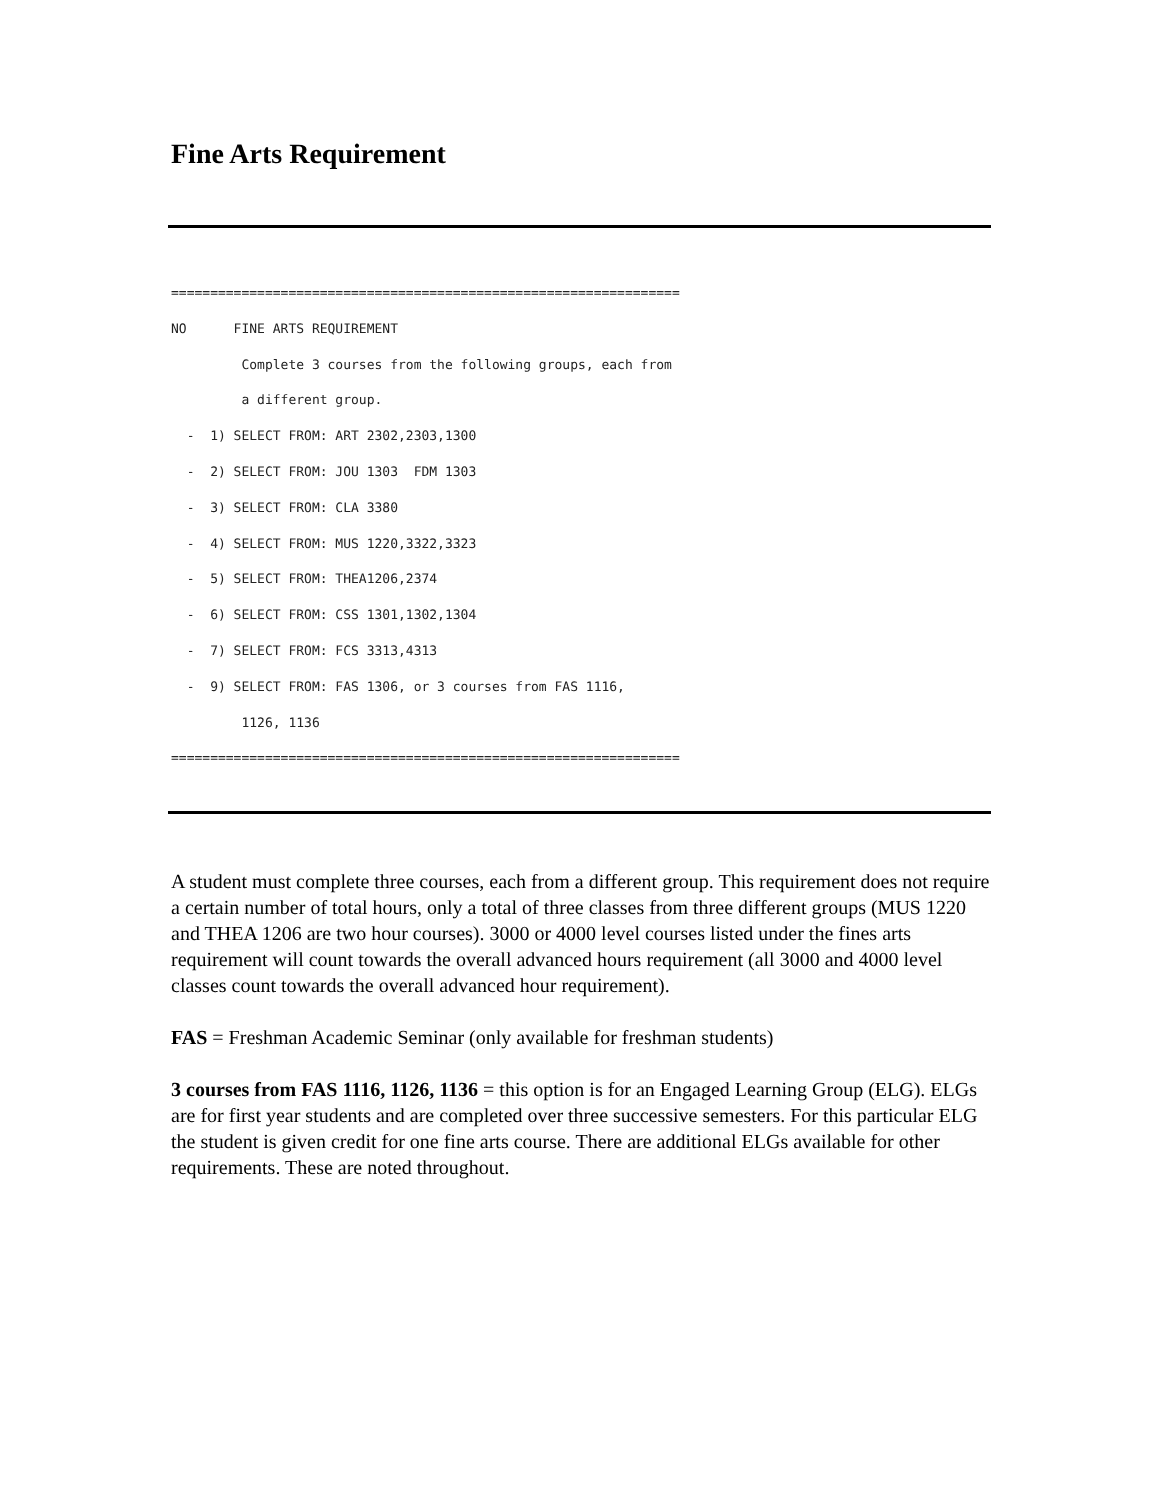Fine Arts Requirement
=================================================================
NO      FINE ARTS REQUIREMENT
         Complete 3 courses from the following groups, each from
         a different group.
  -  1) SELECT FROM: ART 2302,2303,1300
  -  2) SELECT FROM: JOU 1303  FDM 1303
  -  3) SELECT FROM: CLA 3380
  -  4) SELECT FROM: MUS 1220,3322,3323
  -  5) SELECT FROM: THEA1206,2374
  -  6) SELECT FROM: CSS 1301,1302,1304
  -  7) SELECT FROM: FCS 3313,4313
  -  9) SELECT FROM: FAS 1306, or 3 courses from FAS 1116,
         1126, 1136
=================================================================
A student must complete three courses, each from a different group. This requirement does not require a certain number of total hours, only a total of three classes from three different groups (MUS 1220 and THEA 1206 are two hour courses). 3000 or 4000 level courses listed under the fines arts requirement will count towards the overall advanced hours requirement (all 3000 and 4000 level classes count towards the overall advanced hour requirement).
FAS = Freshman Academic Seminar (only available for freshman students)
3 courses from FAS 1116, 1126, 1136 = this option is for an Engaged Learning Group (ELG). ELGs are for first year students and are completed over three successive semesters. For this particular ELG the student is given credit for one fine arts course. There are additional ELGs available for other requirements. These are noted throughout.